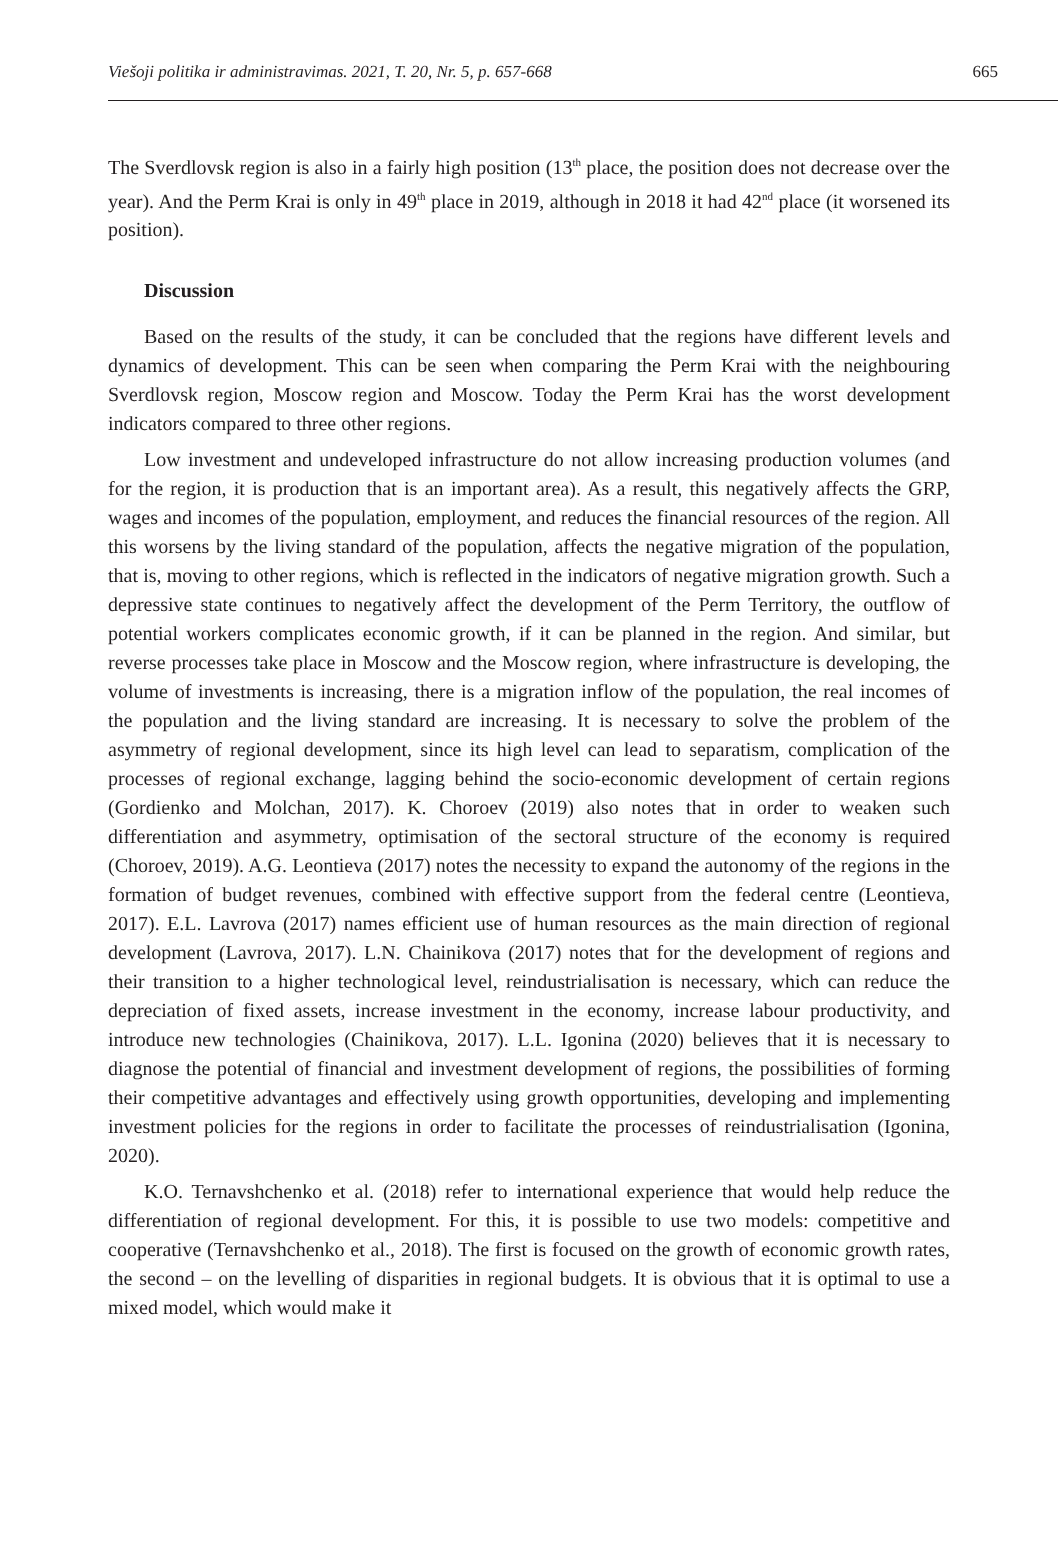Viešoji politika ir administravimas. 2021, T. 20, Nr. 5, p. 657-668 665
The Sverdlovsk region is also in a fairly high position (13<sup>th</sup> place, the position does not decrease over the year). And the Perm Krai is only in 49<sup>th</sup> place in 2019, although in 2018 it had 42<sup>nd</sup> place (it worsened its position).
Discussion
Based on the results of the study, it can be concluded that the regions have different levels and dynamics of development. This can be seen when comparing the Perm Krai with the neighbouring Sverdlovsk region, Moscow region and Moscow. Today the Perm Krai has the worst development indicators compared to three other regions.
Low investment and undeveloped infrastructure do not allow increasing production volumes (and for the region, it is production that is an important area). As a result, this negatively affects the GRP, wages and incomes of the population, employment, and reduces the financial resources of the region. All this worsens by the living standard of the population, affects the negative migration of the population, that is, moving to other regions, which is reflected in the indicators of negative migration growth. Such a depressive state continues to negatively affect the development of the Perm Territory, the outflow of potential workers complicates economic growth, if it can be planned in the region. And similar, but reverse processes take place in Moscow and the Moscow region, where infrastructure is developing, the volume of investments is increasing, there is a migration inflow of the population, the real incomes of the population and the living standard are increasing. It is necessary to solve the problem of the asymmetry of regional development, since its high level can lead to separatism, complication of the processes of regional exchange, lagging behind the socio-economic development of certain regions (Gordienko and Molchan, 2017). K. Choroev (2019) also notes that in order to weaken such differentiation and asymmetry, optimisation of the sectoral structure of the economy is required (Choroev, 2019). A.G. Leontieva (2017) notes the necessity to expand the autonomy of the regions in the formation of budget revenues, combined with effective support from the federal centre (Leontieva, 2017). E.L. Lavrova (2017) names efficient use of human resources as the main direction of regional development (Lavrova, 2017). L.N. Chainikova (2017) notes that for the development of regions and their transition to a higher technological level, reindustrialisation is necessary, which can reduce the depreciation of fixed assets, increase investment in the economy, increase labour productivity, and introduce new technologies (Chainikova, 2017). L.L. Igonina (2020) believes that it is necessary to diagnose the potential of financial and investment development of regions, the possibilities of forming their competitive advantages and effectively using growth opportunities, developing and implementing investment policies for the regions in order to facilitate the processes of reindustrialisation (Igonina, 2020).
K.O. Ternavshchenko et al. (2018) refer to international experience that would help reduce the differentiation of regional development. For this, it is possible to use two models: competitive and cooperative (Ternavshchenko et al., 2018). The first is focused on the growth of economic growth rates, the second – on the levelling of disparities in regional budgets. It is obvious that it is optimal to use a mixed model, which would make it